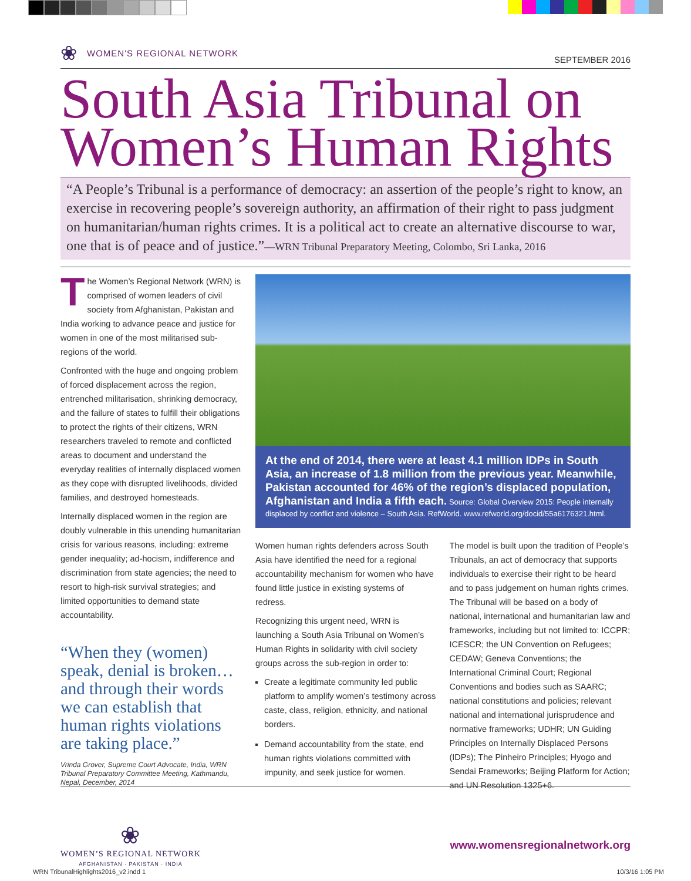❀ WOMEN'S REGIONAL NETWORK
SEPTEMBER 2016
South Asia Tribunal on
Women’s Human Rights
“A People’s Tribunal is a performance of democracy: an assertion of the people’s right to know, an exercise in recovering people’s sovereign authority, an affirmation of their right to pass judgment on humanitarian/human rights crimes. It is a political act to create an alternative discourse to war, one that is of peace and of justice.”—WRN Tribunal Preparatory Meeting, Colombo, Sri Lanka, 2016
The Women’s Regional Network (WRN) is comprised of women leaders of civil society from Afghanistan, Pakistan and India working to advance peace and justice for women in one of the most militarised sub-regions of the world.
Confronted with the huge and ongoing problem of forced displacement across the region, entrenched militarisation, shrinking democracy, and the failure of states to fulfill their obligations to protect the rights of their citizens, WRN researchers traveled to remote and conflicted areas to document and understand the everyday realities of internally displaced women as they cope with disrupted livelihoods, divided families, and destroyed homesteads.
Internally displaced women in the region are doubly vulnerable in this unending humanitarian crisis for various reasons, including: extreme gender inequality; ad-hocism, indifference and discrimination from state agencies; the need to resort to high-risk survival strategies; and limited opportunities to demand state accountability.
“When they (women) speak, denial is broken… and through their words we can establish that human rights violations are taking place.”
Vrinda Grover, Supreme Court Advocate, India, WRN Tribunal Preparatory Committee Meeting, Kathmandu, Nepal, December, 2014
At the end of 2014, there were at least 4.1 million IDPs in South Asia, an increase of 1.8 million from the previous year. Meanwhile, Pakistan accounted for 46% of the region’s displaced population, Afghanistan and India a fifth each. Source: Global Overview 2015: People internally displaced by conflict and violence – South Asia. RefWorld. www.refworld.org/docid/55a6176321.html.
Women human rights defenders across South Asia have identified the need for a regional accountability mechanism for women who have found little justice in existing systems of redress.
Recognizing this urgent need, WRN is launching a South Asia Tribunal on Women’s Human Rights in solidarity with civil society groups across the sub-region in order to:
Create a legitimate community led public platform to amplify women’s testimony across caste, class, religion, ethnicity, and national borders.
Demand accountability from the state, end human rights violations committed with impunity, and seek justice for women.
The model is built upon the tradition of People’s Tribunals, an act of democracy that supports individuals to exercise their right to be heard and to pass judgement on human rights crimes. The Tribunal will be based on a body of national, international and humanitarian law and frameworks, including but not limited to: ICCPR; ICESCR; the UN Convention on Refugees; CEDAW; Geneva Conventions; the International Criminal Court; Regional Conventions and bodies such as SAARC; national constitutions and policies; relevant national and international jurisprudence and normative frameworks; UDHR; UN Guiding Principles on Internally Displaced Persons (IDPs); The Pinheiro Principles; Hyogo and Sendai Frameworks; Beijing Platform for Action; and UN Resolution 1325+6.
❀
WOMEN’S REGIONAL NETWORK
AFGHANISTAN · PAKISTAN · INDIA
www.womensregionalnetwork.org
WRN TribunalHighlights2016_v2.indd 1 10/3/16 1:05 PM